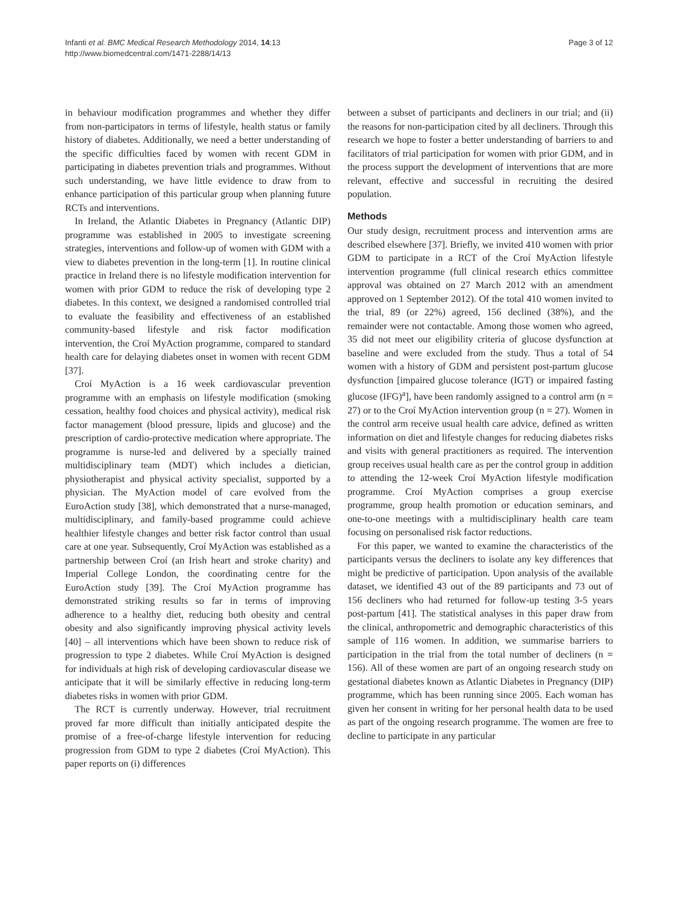Infanti et al. BMC Medical Research Methodology 2014, 14:13
http://www.biomedcentral.com/1471-2288/14/13
Page 3 of 12
in behaviour modification programmes and whether they differ from non-participators in terms of lifestyle, health status or family history of diabetes. Additionally, we need a better understanding of the specific difficulties faced by women with recent GDM in participating in diabetes prevention trials and programmes. Without such understanding, we have little evidence to draw from to enhance participation of this particular group when planning future RCTs and interventions.
In Ireland, the Atlantic Diabetes in Pregnancy (Atlantic DIP) programme was established in 2005 to investigate screening strategies, interventions and follow-up of women with GDM with a view to diabetes prevention in the long-term [1]. In routine clinical practice in Ireland there is no lifestyle modification intervention for women with prior GDM to reduce the risk of developing type 2 diabetes. In this context, we designed a randomised controlled trial to evaluate the feasibility and effectiveness of an established community-based lifestyle and risk factor modification intervention, the Croí MyAction programme, compared to standard health care for delaying diabetes onset in women with recent GDM [37].
Croí MyAction is a 16 week cardiovascular prevention programme with an emphasis on lifestyle modification (smoking cessation, healthy food choices and physical activity), medical risk factor management (blood pressure, lipids and glucose) and the prescription of cardio-protective medication where appropriate. The programme is nurse-led and delivered by a specially trained multidisciplinary team (MDT) which includes a dietician, physiotherapist and physical activity specialist, supported by a physician. The MyAction model of care evolved from the EuroAction study [38], which demonstrated that a nurse-managed, multidisciplinary, and family-based programme could achieve healthier lifestyle changes and better risk factor control than usual care at one year. Subsequently, Croí MyAction was established as a partnership between Croí (an Irish heart and stroke charity) and Imperial College London, the coordinating centre for the EuroAction study [39]. The Croí MyAction programme has demonstrated striking results so far in terms of improving adherence to a healthy diet, reducing both obesity and central obesity and also significantly improving physical activity levels [40] – all interventions which have been shown to reduce risk of progression to type 2 diabetes. While Croí MyAction is designed for individuals at high risk of developing cardiovascular disease we anticipate that it will be similarly effective in reducing long-term diabetes risks in women with prior GDM.
The RCT is currently underway. However, trial recruitment proved far more difficult than initially anticipated despite the promise of a free-of-charge lifestyle intervention for reducing progression from GDM to type 2 diabetes (Croí MyAction). This paper reports on (i) differences
between a subset of participants and decliners in our trial; and (ii) the reasons for non-participation cited by all decliners. Through this research we hope to foster a better understanding of barriers to and facilitators of trial participation for women with prior GDM, and in the process support the development of interventions that are more relevant, effective and successful in recruiting the desired population.
Methods
Our study design, recruitment process and intervention arms are described elsewhere [37]. Briefly, we invited 410 women with prior GDM to participate in a RCT of the Croí MyAction lifestyle intervention programme (full clinical research ethics committee approval was obtained on 27 March 2012 with an amendment approved on 1 September 2012). Of the total 410 women invited to the trial, 89 (or 22%) agreed, 156 declined (38%), and the remainder were not contactable. Among those women who agreed, 35 did not meet our eligibility criteria of glucose dysfunction at baseline and were excluded from the study. Thus a total of 54 women with a history of GDM and persistent post-partum glucose dysfunction [impaired glucose tolerance (IGT) or impaired fasting glucose (IFG)<sup>a</sup>], have been randomly assigned to a control arm (n = 27) or to the Croí MyAction intervention group (n = 27). Women in the control arm receive usual health care advice, defined as written information on diet and lifestyle changes for reducing diabetes risks and visits with general practitioners as required. The intervention group receives usual health care as per the control group in addition to attending the 12-week Croí MyAction lifestyle modification programme. Croí MyAction comprises a group exercise programme, group health promotion or education seminars, and one-to-one meetings with a multidisciplinary health care team focusing on personalised risk factor reductions.
For this paper, we wanted to examine the characteristics of the participants versus the decliners to isolate any key differences that might be predictive of participation. Upon analysis of the available dataset, we identified 43 out of the 89 participants and 73 out of 156 decliners who had returned for follow-up testing 3-5 years post-partum [41]. The statistical analyses in this paper draw from the clinical, anthropometric and demographic characteristics of this sample of 116 women. In addition, we summarise barriers to participation in the trial from the total number of decliners (n = 156). All of these women are part of an ongoing research study on gestational diabetes known as Atlantic Diabetes in Pregnancy (DIP) programme, which has been running since 2005. Each woman has given her consent in writing for her personal health data to be used as part of the ongoing research programme. The women are free to decline to participate in any particular